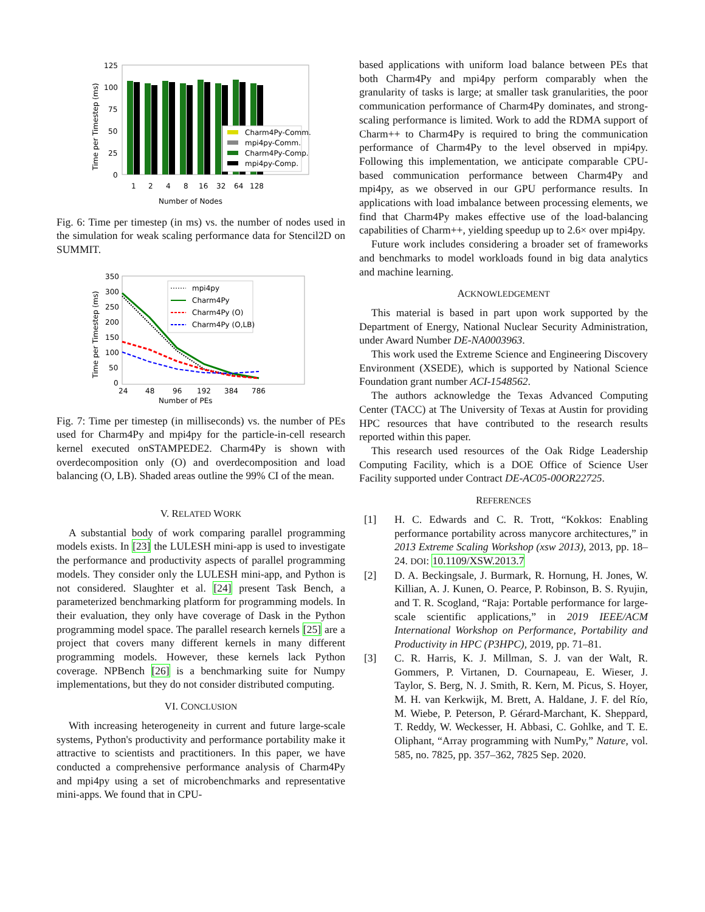125
100
75
50
25
0
Time per Timestep (ms)
Charm4Py-Comm.
mpi4py-Comm.
Charm4Py-Comp.
mpi4py-Comp.
1
2
4
8
16
32
64
128
Number of Nodes
Fig. 6: Time per timestep (in ms) vs. the number of nodes used in the simulation for weak scaling performance data for Stencil2D on SUMMIT.
350
300
250
200
150
100
50
0
Time per Timestep (ms)
mpi4py
Charm4Py
Charm4Py (O)
Charm4Py (O,LB)
24
48
96
192
384
786
Number of PEs
Fig. 7: Time per timestep (in milliseconds) vs. the number of PEs used for Charm4Py and mpi4py for the particle-in-cell research kernel executed onSTAMPEDE2. Charm4Py is shown with overdecomposition only (O) and overdecomposition and load balancing (O, LB). Shaded areas outline the 99% CI of the mean.
V. RELATED WORK
A substantial body of work comparing parallel programming models exists. In [23] the LULESH mini-app is used to investigate the performance and productivity aspects of parallel programming models. They consider only the LULESH mini-app, and Python is not considered. Slaughter et al. [24] present Task Bench, a parameterized benchmarking platform for programming models. In their evaluation, they only have coverage of Dask in the Python programming model space. The parallel research kernels [25] are a project that covers many different kernels in many different programming models. However, these kernels lack Python coverage. NPBench [26] is a benchmarking suite for Numpy implementations, but they do not consider distributed computing.
VI. CONCLUSION
With increasing heterogeneity in current and future large-scale systems, Python's productivity and performance portability make it attractive to scientists and practitioners. In this paper, we have conducted a comprehensive performance analysis of Charm4Py and mpi4py using a set of microbenchmarks and representative mini-apps. We found that in CPU-
based applications with uniform load balance between PEs that both Charm4Py and mpi4py perform comparably when the granularity of tasks is large; at smaller task granularities, the poor communication performance of Charm4Py dominates, and strong-scaling performance is limited. Work to add the RDMA support of Charm++ to Charm4Py is required to bring the communication performance of Charm4Py to the level observed in mpi4py. Following this implementation, we anticipate comparable CPU-based communication performance between Charm4Py and mpi4py, as we observed in our GPU performance results. In applications with load imbalance between processing elements, we find that Charm4Py makes effective use of the load-balancing capabilities of Charm++, yielding speedup up to 2.6× over mpi4py.
Future work includes considering a broader set of frameworks and benchmarks to model workloads found in big data analytics and machine learning.
ACKNOWLEDGEMENT
This material is based in part upon work supported by the Department of Energy, National Nuclear Security Administration, under Award Number DE-NA0003963.
This work used the Extreme Science and Engineering Discovery Environment (XSEDE), which is supported by National Science Foundation grant number ACI-1548562.
The authors acknowledge the Texas Advanced Computing Center (TACC) at The University of Texas at Austin for providing HPC resources that have contributed to the research results reported within this paper.
This research used resources of the Oak Ridge Leadership Computing Facility, which is a DOE Office of Science User Facility supported under Contract DE-AC05-00OR22725.
REFERENCES
[1] H. C. Edwards and C. R. Trott, “Kokkos: Enabling performance portability across manycore architectures,” in 2013 Extreme Scaling Workshop (xsw 2013), 2013, pp. 18–24. DOI: 10.1109/XSW.2013.7
[2] D. A. Beckingsale, J. Burmark, R. Hornung, H. Jones, W. Killian, A. J. Kunen, O. Pearce, P. Robinson, B. S. Ryujin, and T. R. Scogland, “Raja: Portable performance for large-scale scientific applications,” in 2019 IEEE/ACM International Workshop on Performance, Portability and Productivity in HPC (P3HPC), 2019, pp. 71–81.
[3] C. R. Harris, K. J. Millman, S. J. van der Walt, R. Gommers, P. Virtanen, D. Cournapeau, E. Wieser, J. Taylor, S. Berg, N. J. Smith, R. Kern, M. Picus, S. Hoyer, M. H. van Kerkwijk, M. Brett, A. Haldane, J. F. del Río, M. Wiebe, P. Peterson, P. Gérard-Marchant, K. Sheppard, T. Reddy, W. Weckesser, H. Abbasi, C. Gohlke, and T. E. Oliphant, “Array programming with NumPy,” Nature, vol. 585, no. 7825, pp. 357–362, 7825 Sep. 2020.